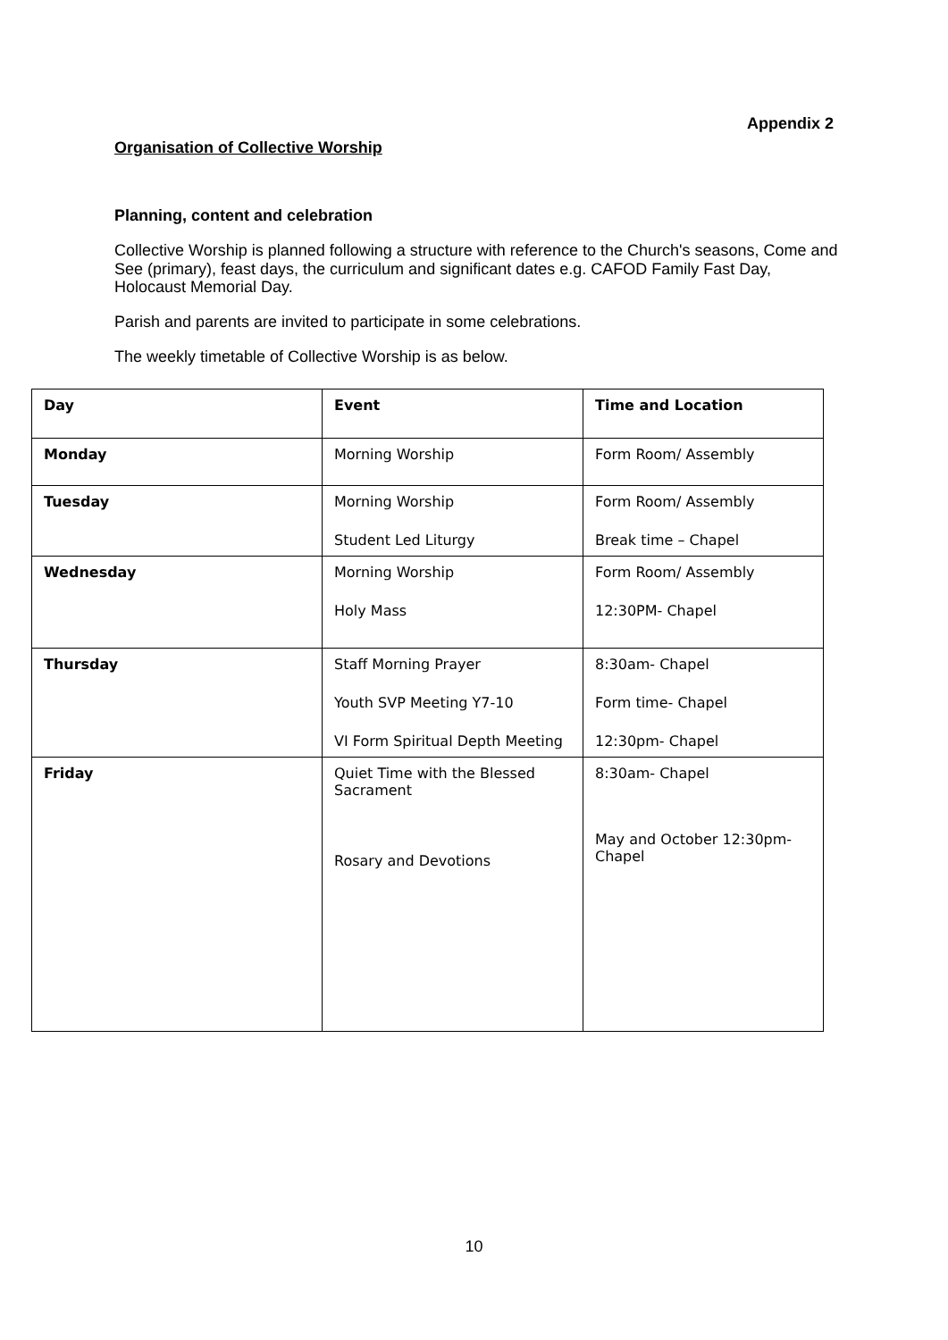Appendix 2
Organisation of Collective Worship
Planning, content and celebration
Collective Worship is planned following a structure with reference to the Church's seasons, Come and See (primary), feast days, the curriculum and significant dates e.g. CAFOD Family Fast Day, Holocaust Memorial Day.
Parish and parents are invited to participate in some celebrations.
The weekly timetable of Collective Worship is as below.
| Day | Event | Time and Location |
| --- | --- | --- |
| Monday | Morning Worship | Form Room/ Assembly |
| Tuesday | Morning Worship Student Led Liturgy | Form Room/ Assembly Break time – Chapel |
| Wednesday | Morning Worship Holy Mass | Form Room/ Assembly 12:30PM- Chapel |
| Thursday | Staff Morning Prayer Youth SVP Meeting Y7-10 VI Form Spiritual Depth Meeting | 8:30am- Chapel Form time- Chapel 12:30pm- Chapel |
| Friday | Quiet Time with the Blessed Sacrament Rosary and Devotions | 8:30am- Chapel May and October 12:30pm- Chapel |
10